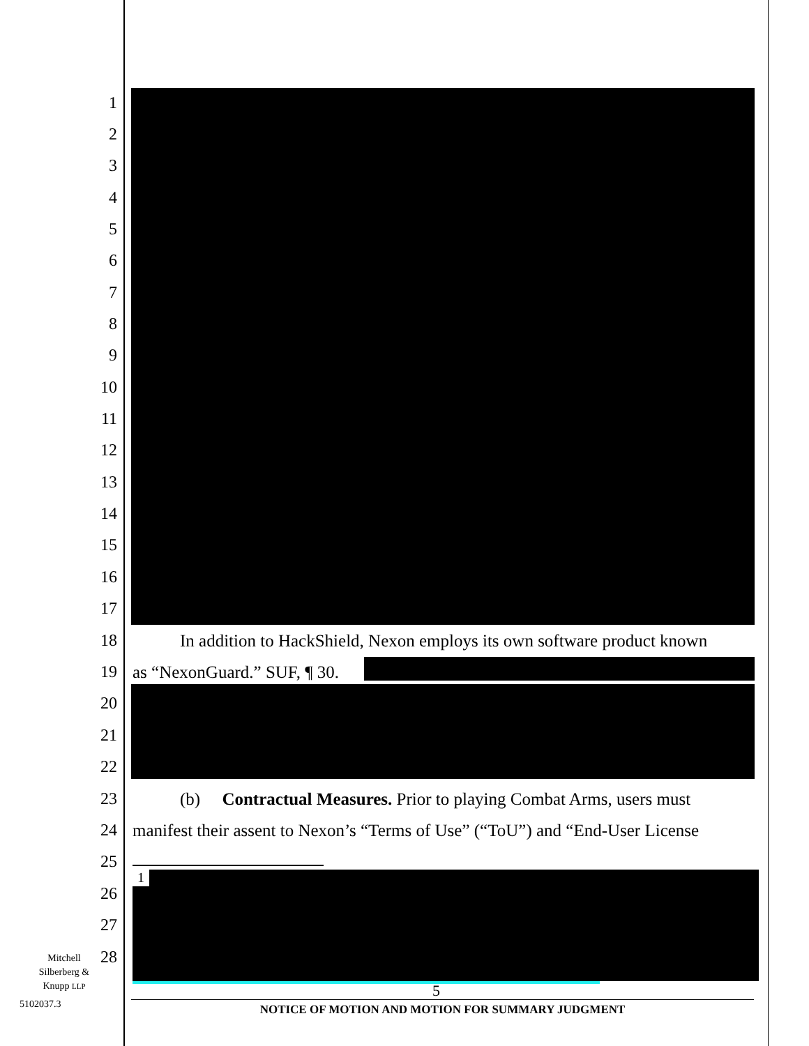1
2
3
4
5
6
7
8
9
10
11
12
13
14
15
16
17
18 In addition to HackShield, Nexon employs its own software product known
19 as “NexonGuard.” SUF, ¶ 30.
20
21
22
23 (b) Contractual Measures. Prior to playing Combat Arms, users must
24 manifest their assent to Nexon’s “Terms of Use” (“ToU”) and “End-User License
1
25
26
27
28
Mitchell
Silberberg &
Knupp LLP
5102037.3
5
NOTICE OF MOTION AND MOTION FOR SUMMARY JUDGMENT